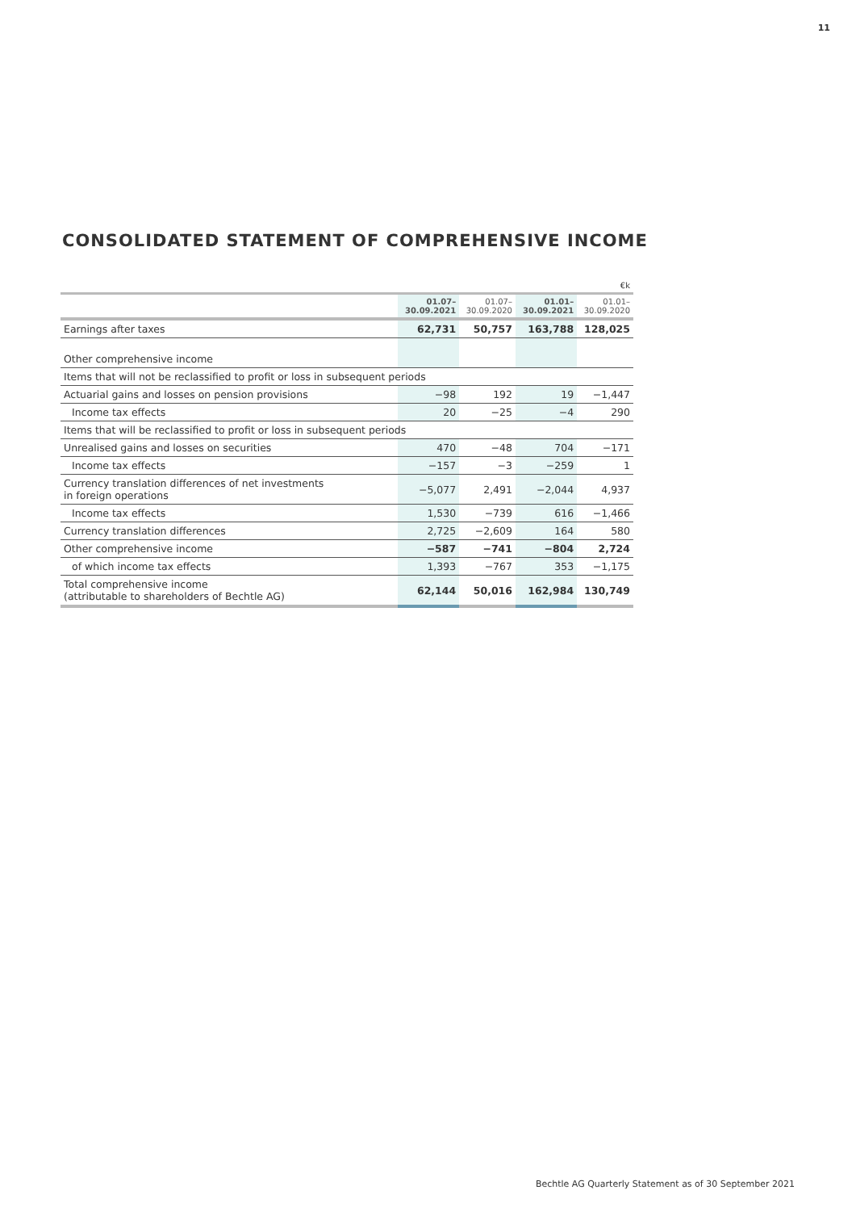11
CONSOLIDATED STATEMENT OF COMPREHENSIVE INCOME
| €k | | | | |
| | 01.07– 30.09.2021 | 01.07– 30.09.2020 | 01.01– 30.09.2021 | 01.01– 30.09.2020 |
| Earnings after taxes | 62,731 | 50,757 | 163,788 | 128,025 |
| Other comprehensive income | | | | |
| Items that will not be reclassified to profit or loss in subsequent periods | | | | |
| Actuarial gains and losses on pension provisions | −98 | 192 | 19 | −1,447 |
| Income tax effects | 20 | −25 | −4 | 290 |
| Items that will be reclassified to profit or loss in subsequent periods | | | | |
| Unrealised gains and losses on securities | 470 | −48 | 704 | −171 |
| Income tax effects | −157 | −3 | −259 | 1 |
| Currency translation differences of net investments in foreign operations | −5,077 | 2,491 | −2,044 | 4,937 |
| Income tax effects | 1,530 | −739 | 616 | −1,466 |
| Currency translation differences | 2,725 | −2,609 | 164 | 580 |
| Other comprehensive income | −587 | −741 | −804 | 2,724 |
| of which income tax effects | 1,393 | −767 | 353 | −1,175 |
| Total comprehensive income (attributable to shareholders of Bechtle AG) | 62,144 | 50,016 | 162,984 | 130,749 |
Bechtle AG Quarterly Statement as of 30 September 2021